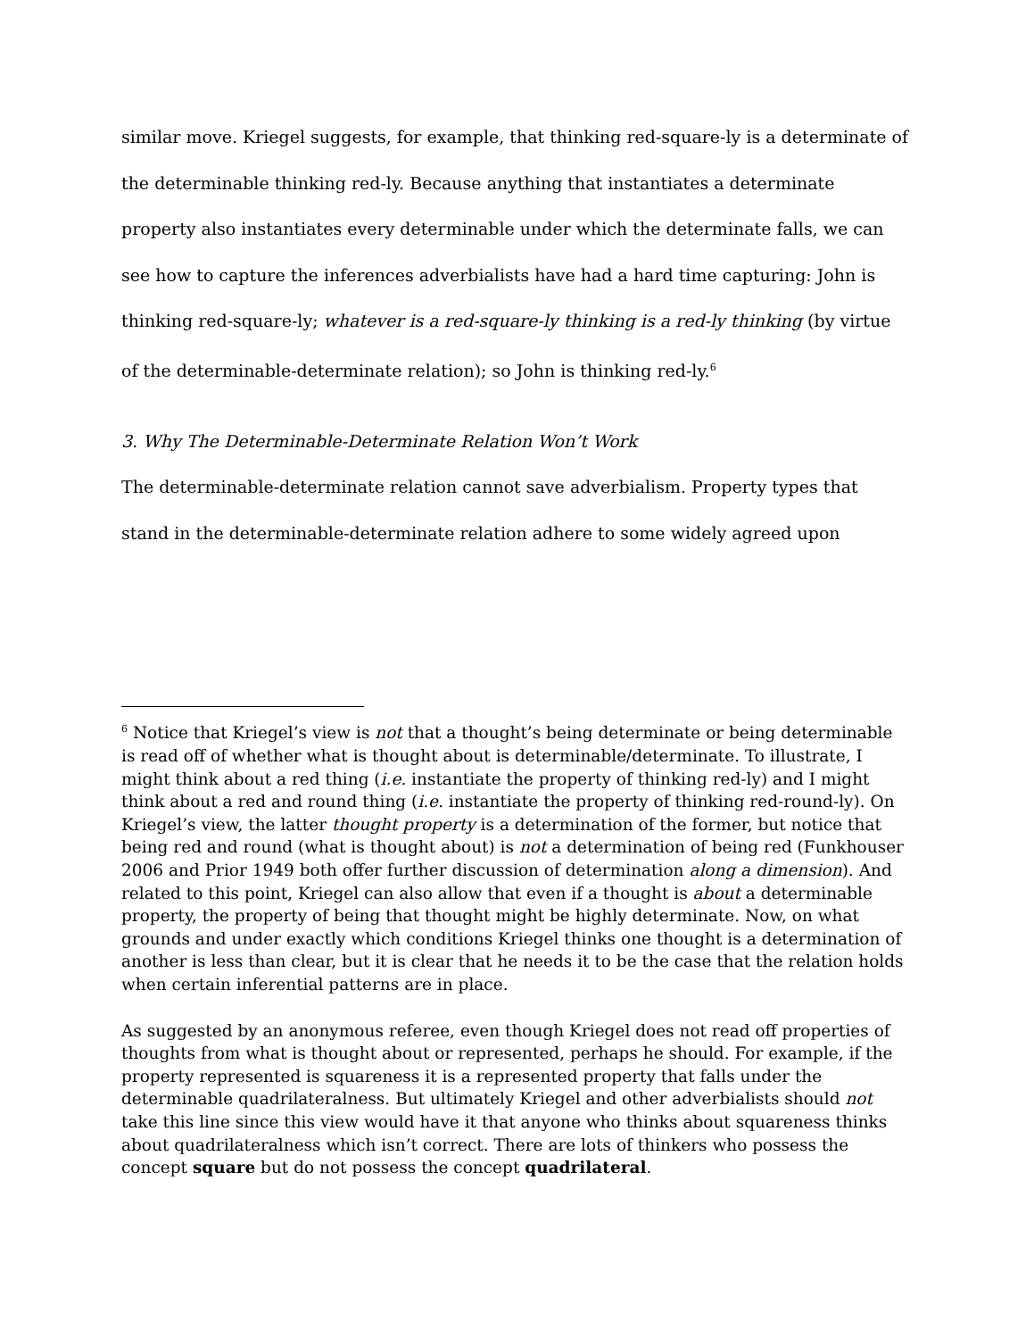similar move. Kriegel suggests, for example, that thinking red-square-ly is a determinate of the determinable thinking red-ly. Because anything that instantiates a determinate property also instantiates every determinable under which the determinate falls, we can see how to capture the inferences adverbialists have had a hard time capturing: John is thinking red-square-ly; whatever is a red-square-ly thinking is a red-ly thinking (by virtue of the determinable-determinate relation); so John is thinking red-ly.<sup>6</sup>
3. Why The Determinable-Determinate Relation Won’t Work
The determinable-determinate relation cannot save adverbialism. Property types that stand in the determinable-determinate relation adhere to some widely agreed upon
<sup>6</sup> Notice that Kriegel’s view is not that a thought’s being determinate or being determinable is read off of whether what is thought about is determinable/determinate. To illustrate, I might think about a red thing (i.e. instantiate the property of thinking red-ly) and I might think about a red and round thing (i.e. instantiate the property of thinking red-round-ly). On Kriegel’s view, the latter thought property is a determination of the former, but notice that being red and round (what is thought about) is not a determination of being red (Funkhouser 2006 and Prior 1949 both offer further discussion of determination along a dimension). And related to this point, Kriegel can also allow that even if a thought is about a determinable property, the property of being that thought might be highly determinate. Now, on what grounds and under exactly which conditions Kriegel thinks one thought is a determination of another is less than clear, but it is clear that he needs it to be the case that the relation holds when certain inferential patterns are in place.
As suggested by an anonymous referee, even though Kriegel does not read off properties of thoughts from what is thought about or represented, perhaps he should. For example, if the property represented is squareness it is a represented property that falls under the determinable quadrilateralness. But ultimately Kriegel and other adverbialists should not take this line since this view would have it that anyone who thinks about squareness thinks about quadrilateralness which isn’t correct. There are lots of thinkers who possess the concept square but do not possess the concept quadrilateral.